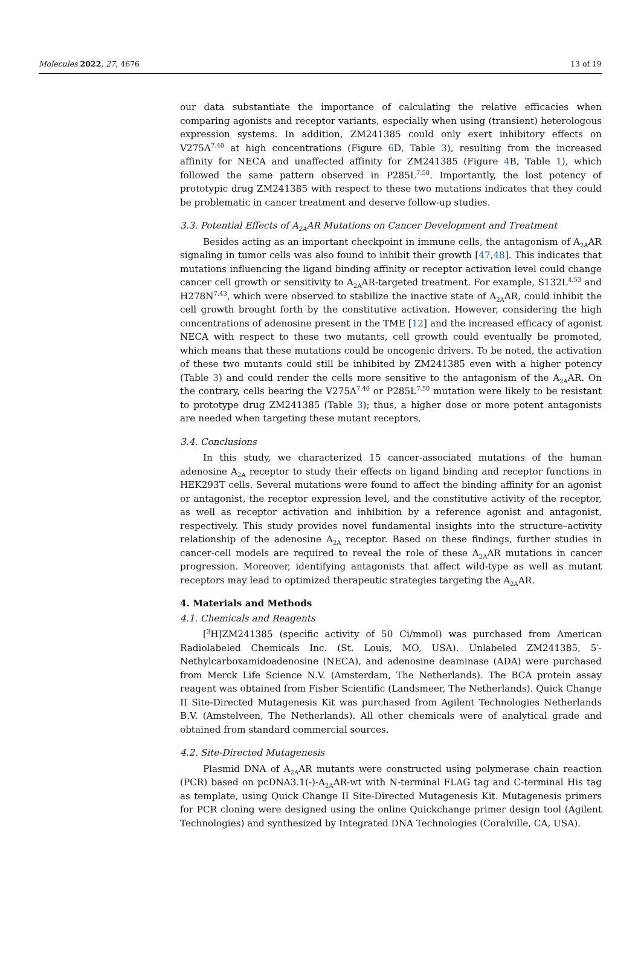Molecules 2022, 27, 4676 13 of 19
our data substantiate the importance of calculating the relative efficacies when comparing agonists and receptor variants, especially when using (transient) heterologous expression systems. In addition, ZM241385 could only exert inhibitory effects on V275A<sup>7.40</sup> at high concentrations (Figure 6 D, Table 3), resulting from the increased affinity for NECA and unaffected affinity for ZM241385 (Figure 4 B, Table 1), which followed the same pattern observed in P285L<sup>7.50</sup>. Importantly, the lost potency of prototypic drug ZM241385 with respect to these two mutations indicates that they could be problematic in cancer treatment and deserve follow-up studies.
3.3. Potential Effects of A<sub>2A</sub>AR Mutations on Cancer Development and Treatment
Besides acting as an important checkpoint in immune cells, the antagonism of A<sub>2A</sub>AR signaling in tumor cells was also found to inhibit their growth [47,48]. This indicates that mutations influencing the ligand binding affinity or receptor activation level could change cancer cell growth or sensitivity to A<sub>2A</sub>AR-targeted treatment. For example, S132L<sup>4.53</sup> and H278N<sup>7.43</sup>, which were observed to stabilize the inactive state of A<sub>2A</sub>AR, could inhibit the cell growth brought forth by the constitutive activation. However, considering the high concentrations of adenosine present in the TME [12] and the increased efficacy of agonist NECA with respect to these two mutants, cell growth could eventually be promoted, which means that these mutations could be oncogenic drivers. To be noted, the activation of these two mutants could still be inhibited by ZM241385 even with a higher potency (Table 3) and could render the cells more sensitive to the antagonism of the A<sub>2A</sub>AR. On the contrary, cells bearing the V275A<sup>7.40</sup> or P285L<sup>7.50</sup> mutation were likely to be resistant to prototype drug ZM241385 (Table 3); thus, a higher dose or more potent antagonists are needed when targeting these mutant receptors.
3.4. Conclusions
In this study, we characterized 15 cancer-associated mutations of the human adenosine A<sub>2A</sub> receptor to study their effects on ligand binding and receptor functions in HEK293T cells. Several mutations were found to affect the binding affinity for an agonist or antagonist, the receptor expression level, and the constitutive activity of the receptor, as well as receptor activation and inhibition by a reference agonist and antagonist, respectively. This study provides novel fundamental insights into the structure–activity relationship of the adenosine A<sub>2A</sub> receptor. Based on these findings, further studies in cancer-cell models are required to reveal the role of these A<sub>2A</sub>AR mutations in cancer progression. Moreover, identifying antagonists that affect wild-type as well as mutant receptors may lead to optimized therapeutic strategies targeting the A<sub>2A</sub>AR.
4. Materials and Methods
4.1. Chemicals and Reagents
[<sup>3</sup>H]ZM241385 (specific activity of 50 Ci/mmol) was purchased from American Radiolabeled Chemicals Inc. (St. Louis, MO, USA). Unlabeled ZM241385, 5′-Nethylcarboxamidoadenosine (NECA), and adenosine deaminase (ADA) were purchased from Merck Life Science N.V. (Amsterdam, The Netherlands). The BCA protein assay reagent was obtained from Fisher Scientific (Landsmeer, The Netherlands). Quick Change II Site-Directed Mutagenesis Kit was purchased from Agilent Technologies Netherlands B.V. (Amstelveen, The Netherlands). All other chemicals were of analytical grade and obtained from standard commercial sources.
4.2. Site-Directed Mutagenesis
Plasmid DNA of A<sub>2A</sub>AR mutants were constructed using polymerase chain reaction (PCR) based on pcDNA3.1(-)-A<sub>2A</sub>AR-wt with N-terminal FLAG tag and C-terminal His tag as template, using Quick Change II Site-Directed Mutagenesis Kit. Mutagenesis primers for PCR cloning were designed using the online Quickchange primer design tool (Agilent Technologies) and synthesized by Integrated DNA Technologies (Coralville, CA, USA).